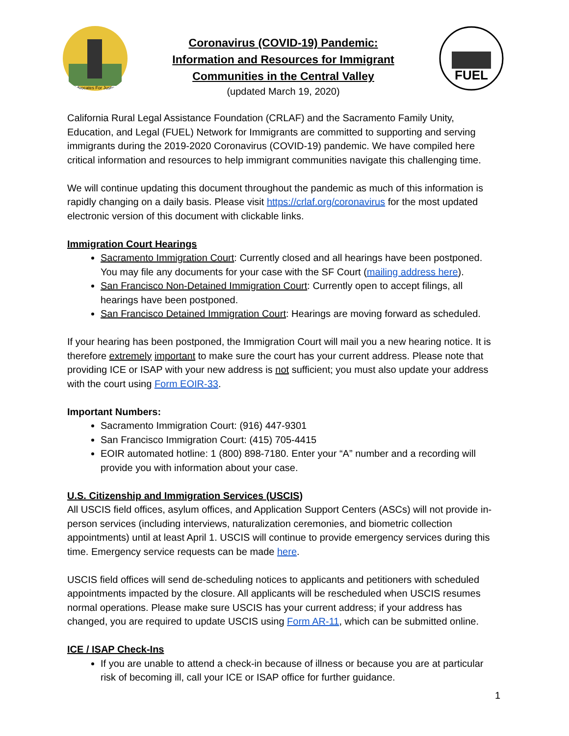Advocates For Justice
Coronavirus (COVID-19) Pandemic:
Information and Resources for Immigrant
Communities in the Central Valley
(updated March 19, 2020)
FUEL
California Rural Legal Assistance Foundation (CRLAF) and the Sacramento Family Unity, Education, and Legal (FUEL) Network for Immigrants are committed to supporting and serving immigrants during the 2019-2020 Coronavirus (COVID-19) pandemic. We have compiled here critical information and resources to help immigrant communities navigate this challenging time.
We will continue updating this document throughout the pandemic as much of this information is rapidly changing on a daily basis. Please visit https://crlaf.org/coronavirus for the most updated electronic version of this document with clickable links.
Immigration Court Hearings
Sacramento Immigration Court: Currently closed and all hearings have been postponed. You may file any documents for your case with the SF Court (mailing address here).
San Francisco Non-Detained Immigration Court: Currently open to accept filings, all hearings have been postponed.
San Francisco Detained Immigration Court: Hearings are moving forward as scheduled.
If your hearing has been postponed, the Immigration Court will mail you a new hearing notice. It is therefore extremely important to make sure the court has your current address. Please note that providing ICE or ISAP with your new address is not sufficient; you must also update your address with the court using Form EOIR-33.
Important Numbers:
Sacramento Immigration Court: (916) 447-9301
San Francisco Immigration Court: (415) 705-4415
EOIR automated hotline: 1 (800) 898-7180. Enter your “A” number and a recording will provide you with information about your case.
U.S. Citizenship and Immigration Services (USCIS)
All USCIS field offices, asylum offices, and Application Support Centers (ASCs) will not provide in-person services (including interviews, naturalization ceremonies, and biometric collection appointments) until at least April 1. USCIS will continue to provide emergency services during this time. Emergency service requests can be made here.
USCIS field offices will send de-scheduling notices to applicants and petitioners with scheduled appointments impacted by the closure. All applicants will be rescheduled when USCIS resumes normal operations. Please make sure USCIS has your current address; if your address has changed, you are required to update USCIS using Form AR-11, which can be submitted online.
ICE / ISAP Check-Ins
If you are unable to attend a check-in because of illness or because you are at particular risk of becoming ill, call your ICE or ISAP office for further guidance.
1